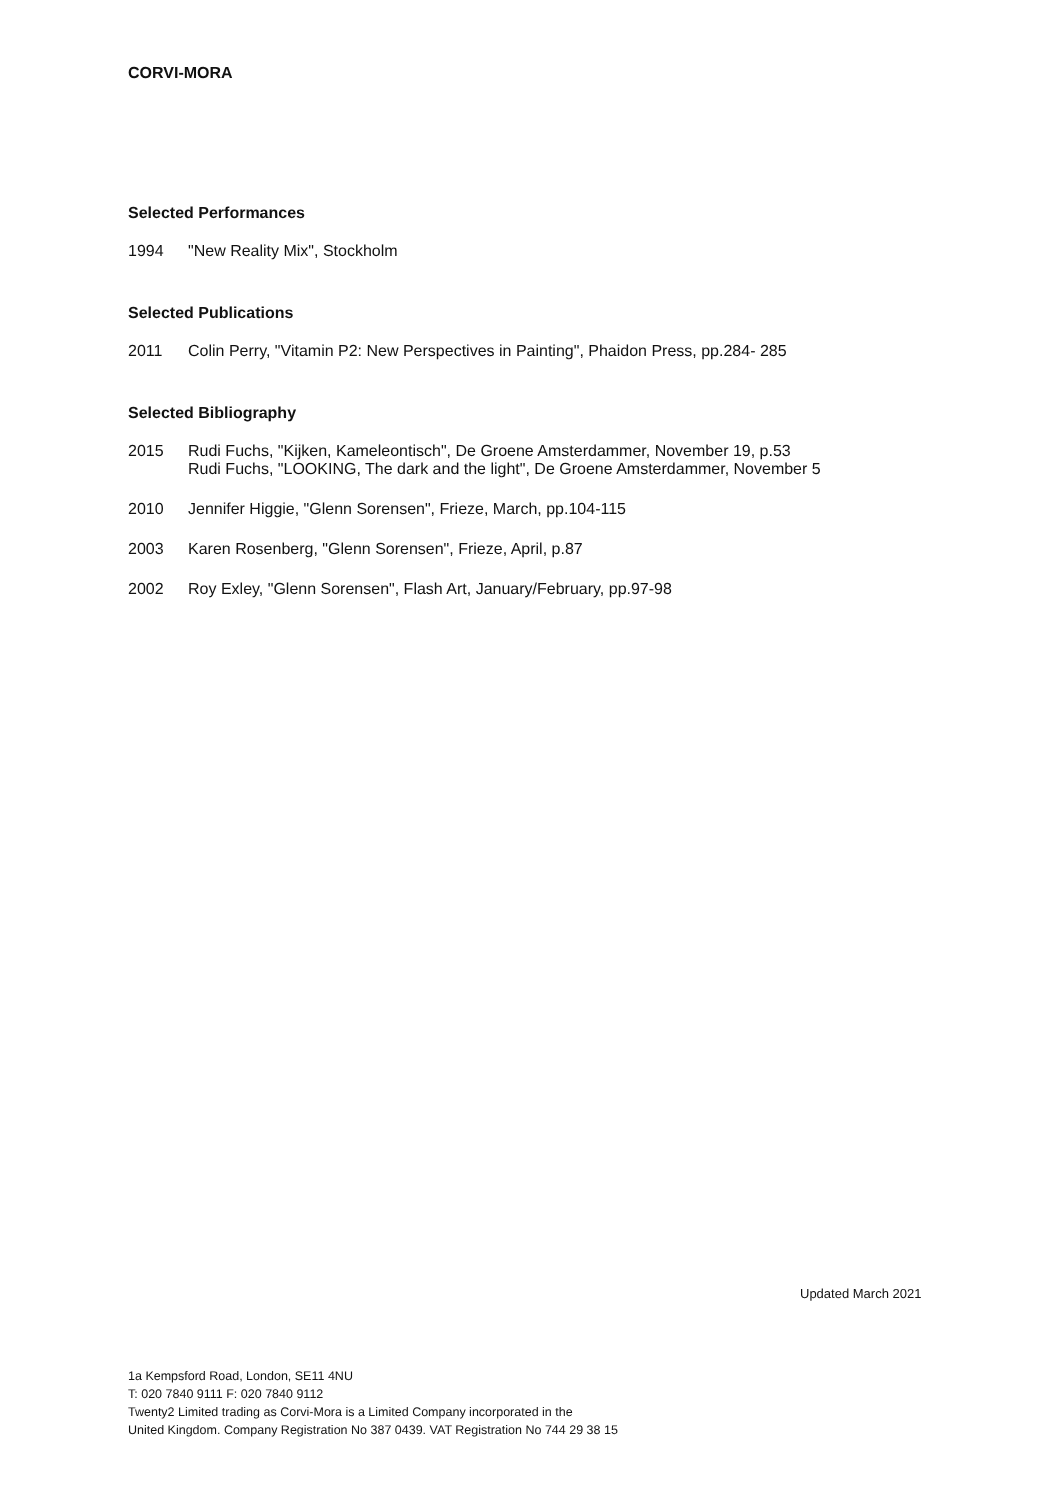CORVI-MORA
Selected Performances
1994 "New Reality Mix", Stockholm
Selected Publications
2011 Colin Perry, "Vitamin P2: New Perspectives in Painting", Phaidon Press, pp.284- 285
Selected Bibliography
2015 Rudi Fuchs, "Kijken, Kameleontisch", De Groene Amsterdammer, November 19, p.53
Rudi Fuchs, "LOOKING, The dark and the light", De Groene Amsterdammer, November 5
2010 Jennifer Higgie, "Glenn Sorensen", Frieze, March, pp.104-115
2003 Karen Rosenberg, "Glenn Sorensen", Frieze, April, p.87
2002 Roy Exley, "Glenn Sorensen", Flash Art, January/February, pp.97-98
Updated March 2021
1a Kempsford Road, London, SE11 4NU
T: 020 7840 9111 F: 020 7840 9112
Twenty2 Limited trading as Corvi-Mora is a Limited Company incorporated in the
United Kingdom. Company Registration No 387 0439. VAT Registration No 744 29 38 15